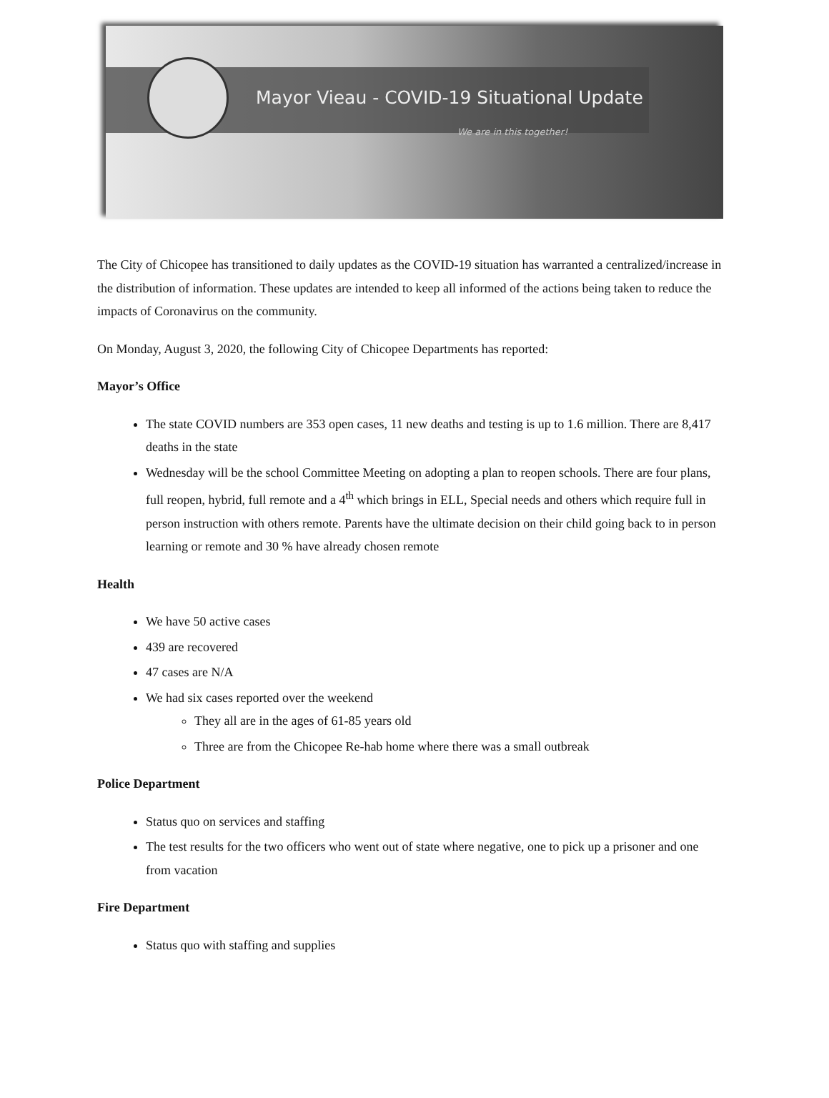Mayor Vieau - COVID-19 Situational Update
We are in this together!
The City of Chicopee has transitioned to daily updates as the COVID-19 situation has warranted a centralized/increase in the distribution of information. These updates are intended to keep all informed of the actions being taken to reduce the impacts of Coronavirus on the community.
On Monday, August 3, 2020, the following City of Chicopee Departments has reported:
Mayor’s Office
The state COVID numbers are 353 open cases, 11 new deaths and testing is up to 1.6 million. There are 8,417 deaths in the state
Wednesday will be the school Committee Meeting on adopting a plan to reopen schools. There are four plans, full reopen, hybrid, full remote and a 4<sup>th</sup> which brings in ELL, Special needs and others which require full in person instruction with others remote. Parents have the ultimate decision on their child going back to in person learning or remote and 30 % have already chosen remote
Health
We have 50 active cases
439 are recovered
47 cases are N/A
We had six cases reported over the weekend
They all are in the ages of 61-85 years old
Three are from the Chicopee Re-hab home where there was a small outbreak
Police Department
Status quo on services and staffing
The test results for the two officers who went out of state where negative, one to pick up a prisoner and one from vacation
Fire Department
Status quo with staffing and supplies